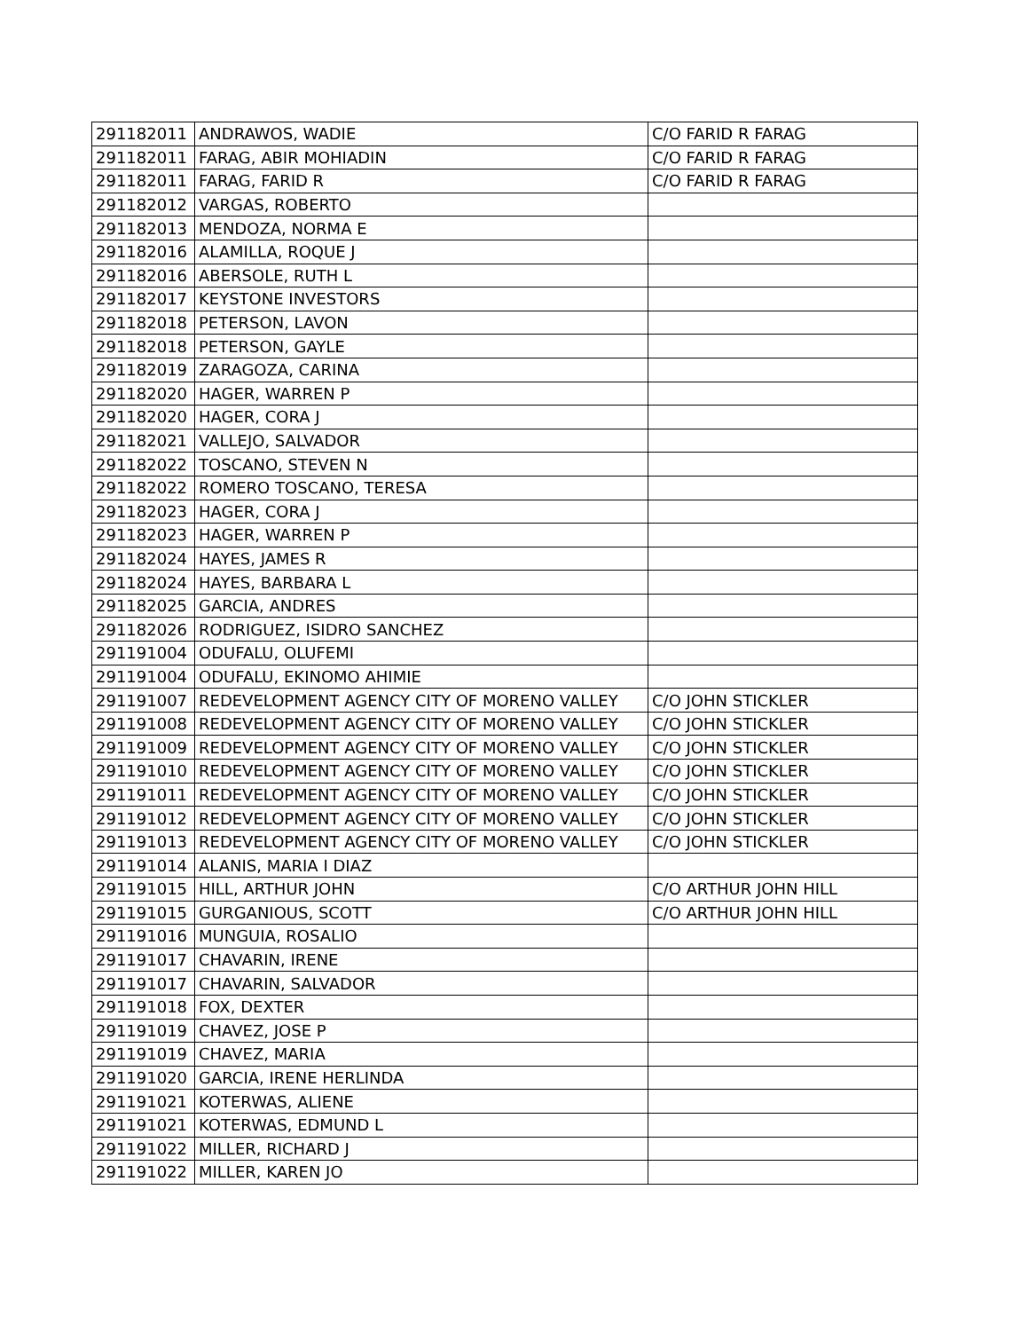| 291182011 | ANDRAWOS, WADIE | C/O FARID R FARAG |
| 291182011 | FARAG, ABIR MOHIADIN | C/O FARID R FARAG |
| 291182011 | FARAG, FARID R | C/O FARID R FARAG |
| 291182012 | VARGAS, ROBERTO | |
| 291182013 | MENDOZA, NORMA E | |
| 291182016 | ALAMILLA, ROQUE J | |
| 291182016 | ABERSOLE, RUTH L | |
| 291182017 | KEYSTONE INVESTORS | |
| 291182018 | PETERSON, LAVON | |
| 291182018 | PETERSON, GAYLE | |
| 291182019 | ZARAGOZA, CARINA | |
| 291182020 | HAGER, WARREN P | |
| 291182020 | HAGER, CORA J | |
| 291182021 | VALLEJO, SALVADOR | |
| 291182022 | TOSCANO, STEVEN N | |
| 291182022 | ROMERO TOSCANO, TERESA | |
| 291182023 | HAGER, CORA J | |
| 291182023 | HAGER, WARREN P | |
| 291182024 | HAYES, JAMES R | |
| 291182024 | HAYES, BARBARA L | |
| 291182025 | GARCIA, ANDRES | |
| 291182026 | RODRIGUEZ, ISIDRO SANCHEZ | |
| 291191004 | ODUFALU, OLUFEMI | |
| 291191004 | ODUFALU, EKINOMO AHIMIE | |
| 291191007 | REDEVELOPMENT AGENCY CITY OF MORENO VALLEY | C/O JOHN STICKLER |
| 291191008 | REDEVELOPMENT AGENCY CITY OF MORENO VALLEY | C/O JOHN STICKLER |
| 291191009 | REDEVELOPMENT AGENCY CITY OF MORENO VALLEY | C/O JOHN STICKLER |
| 291191010 | REDEVELOPMENT AGENCY CITY OF MORENO VALLEY | C/O JOHN STICKLER |
| 291191011 | REDEVELOPMENT AGENCY CITY OF MORENO VALLEY | C/O JOHN STICKLER |
| 291191012 | REDEVELOPMENT AGENCY CITY OF MORENO VALLEY | C/O JOHN STICKLER |
| 291191013 | REDEVELOPMENT AGENCY CITY OF MORENO VALLEY | C/O JOHN STICKLER |
| 291191014 | ALANIS, MARIA I DIAZ | |
| 291191015 | HILL, ARTHUR JOHN | C/O ARTHUR JOHN HILL |
| 291191015 | GURGANIOUS, SCOTT | C/O ARTHUR JOHN HILL |
| 291191016 | MUNGUIA, ROSALIO | |
| 291191017 | CHAVARIN, IRENE | |
| 291191017 | CHAVARIN, SALVADOR | |
| 291191018 | FOX, DEXTER | |
| 291191019 | CHAVEZ, JOSE P | |
| 291191019 | CHAVEZ, MARIA | |
| 291191020 | GARCIA, IRENE HERLINDA | |
| 291191021 | KOTERWAS, ALIENE | |
| 291191021 | KOTERWAS, EDMUND L | |
| 291191022 | MILLER, RICHARD J | |
| 291191022 | MILLER, KAREN JO | |